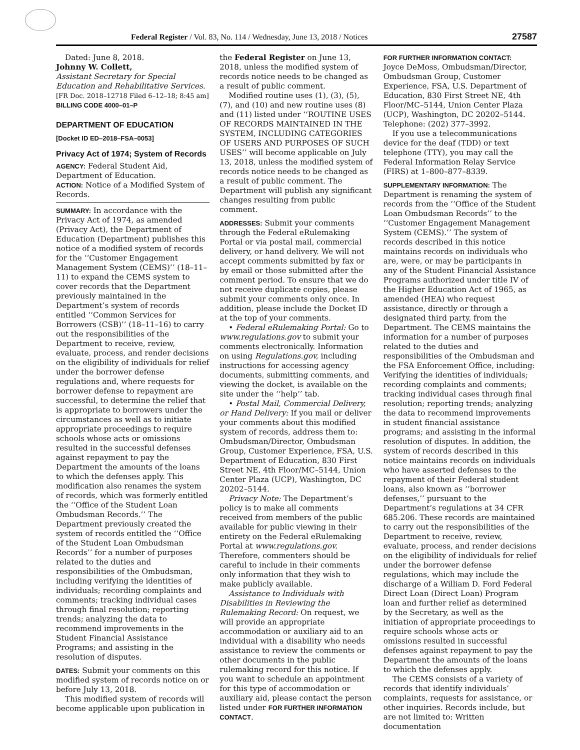Federal Register / Vol. 83, No. 114 / Wednesday, June 13, 2018 / Notices 27587
Dated: June 8, 2018.
Johnny W. Collett,
Assistant Secretary for Special Education and Rehabilitative Services.
[FR Doc. 2018–12718 Filed 6–12–18; 8:45 am]
BILLING CODE 4000–01–P
DEPARTMENT OF EDUCATION
[Docket ID ED–2018–FSA–0053]
Privacy Act of 1974; System of Records
AGENCY: Federal Student Aid, Department of Education.
ACTION: Notice of a Modified System of Records.
SUMMARY: In accordance with the Privacy Act of 1974, as amended (Privacy Act), the Department of Education (Department) publishes this notice of a modified system of records for the ‘‘Customer Engagement Management System (CEMS)’’ (18–11–11) to expand the CEMS system to cover records that the Department previously maintained in the Department’s system of records entitled ‘‘Common Services for Borrowers (CSB)’’ (18–11–16) to carry out the responsibilities of the Department to receive, review, evaluate, process, and render decisions on the eligibility of individuals for relief under the borrower defense regulations and, where requests for borrower defense to repayment are successful, to determine the relief that is appropriate to borrowers under the circumstances as well as to initiate appropriate proceedings to require schools whose acts or omissions resulted in the successful defenses against repayment to pay the Department the amounts of the loans to which the defenses apply. This modification also renames the system of records, which was formerly entitled the ‘‘Office of the Student Loan Ombudsman Records.’’ The Department previously created the system of records entitled the ‘‘Office of the Student Loan Ombudsman Records’’ for a number of purposes related to the duties and responsibilities of the Ombudsman, including verifying the identities of individuals; recording complaints and comments; tracking individual cases through final resolution; reporting trends; analyzing the data to recommend improvements in the Student Financial Assistance Programs; and assisting in the resolution of disputes.
DATES: Submit your comments on this modified system of records notice on or before July 13, 2018.
This modified system of records will become applicable upon publication in
the Federal Register on June 13, 2018, unless the modified system of records notice needs to be changed as a result of public comment.
Modified routine uses (1), (3), (5), (7), and (10) and new routine uses (8) and (11) listed under ‘‘ROUTINE USES OF RECORDS MAINTAINED IN THE SYSTEM, INCLUDING CATEGORIES OF USERS AND PURPOSES OF SUCH USES’’ will become applicable on July 13, 2018, unless the modified system of records notice needs to be changed as a result of public comment. The Department will publish any significant changes resulting from public comment.
ADDRESSES: Submit your comments through the Federal eRulemaking Portal or via postal mail, commercial delivery, or hand delivery. We will not accept comments submitted by fax or by email or those submitted after the comment period. To ensure that we do not receive duplicate copies, please submit your comments only once. In addition, please include the Docket ID at the top of your comments.
• Federal eRulemaking Portal: Go to www.regulations.gov to submit your comments electronically. Information on using Regulations.gov, including instructions for accessing agency documents, submitting comments, and viewing the docket, is available on the site under the ‘‘help’’ tab.
• Postal Mail, Commercial Delivery, or Hand Delivery: If you mail or deliver your comments about this modified system of records, address them to: Ombudsman/Director, Ombudsman Group, Customer Experience, FSA, U.S. Department of Education, 830 First Street NE, 4th Floor/MC–5144, Union Center Plaza (UCP), Washington, DC 20202–5144.
Privacy Note: The Department’s policy is to make all comments received from members of the public available for public viewing in their entirety on the Federal eRulemaking Portal at www.regulations.gov. Therefore, commenters should be careful to include in their comments only information that they wish to make publicly available.
Assistance to Individuals with Disabilities in Reviewing the Rulemaking Record: On request, we will provide an appropriate accommodation or auxiliary aid to an individual with a disability who needs assistance to review the comments or other documents in the public rulemaking record for this notice. If you want to schedule an appointment for this type of accommodation or auxiliary aid, please contact the person listed under FOR FURTHER INFORMATION CONTACT.
FOR FURTHER INFORMATION CONTACT:
Joyce DeMoss, Ombudsman/Director, Ombudsman Group, Customer Experience, FSA, U.S. Department of Education, 830 First Street NE, 4th Floor/MC–5144, Union Center Plaza (UCP), Washington, DC 20202–5144. Telephone: (202) 377–3992.
If you use a telecommunications device for the deaf (TDD) or text telephone (TTY), you may call the Federal Information Relay Service (FIRS) at 1–800–877–8339.
SUPPLEMENTARY INFORMATION: The Department is renaming the system of records from the ‘‘Office of the Student Loan Ombudsman Records’’ to the ‘‘Customer Engagement Management System (CEMS).’’ The system of records described in this notice maintains records on individuals who are, were, or may be participants in any of the Student Financial Assistance Programs authorized under title IV of the Higher Education Act of 1965, as amended (HEA) who request assistance, directly or through a designated third party, from the Department. The CEMS maintains the information for a number of purposes related to the duties and responsibilities of the Ombudsman and the FSA Enforcement Office, including: Verifying the identities of individuals; recording complaints and comments; tracking individual cases through final resolution; reporting trends; analyzing the data to recommend improvements in student financial assistance programs; and assisting in the informal resolution of disputes. In addition, the system of records described in this notice maintains records on individuals who have asserted defenses to the repayment of their Federal student loans, also known as ‘‘borrower defenses,’’ pursuant to the Department’s regulations at 34 CFR 685.206. These records are maintained to carry out the responsibilities of the Department to receive, review, evaluate, process, and render decisions on the eligibility of individuals for relief under the borrower defense regulations, which may include the discharge of a William D. Ford Federal Direct Loan (Direct Loan) Program loan and further relief as determined by the Secretary, as well as the initiation of appropriate proceedings to require schools whose acts or omissions resulted in successful defenses against repayment to pay the Department the amounts of the loans to which the defenses apply.
The CEMS consists of a variety of records that identify individuals’ complaints, requests for assistance, or other inquiries. Records include, but are not limited to: Written documentation